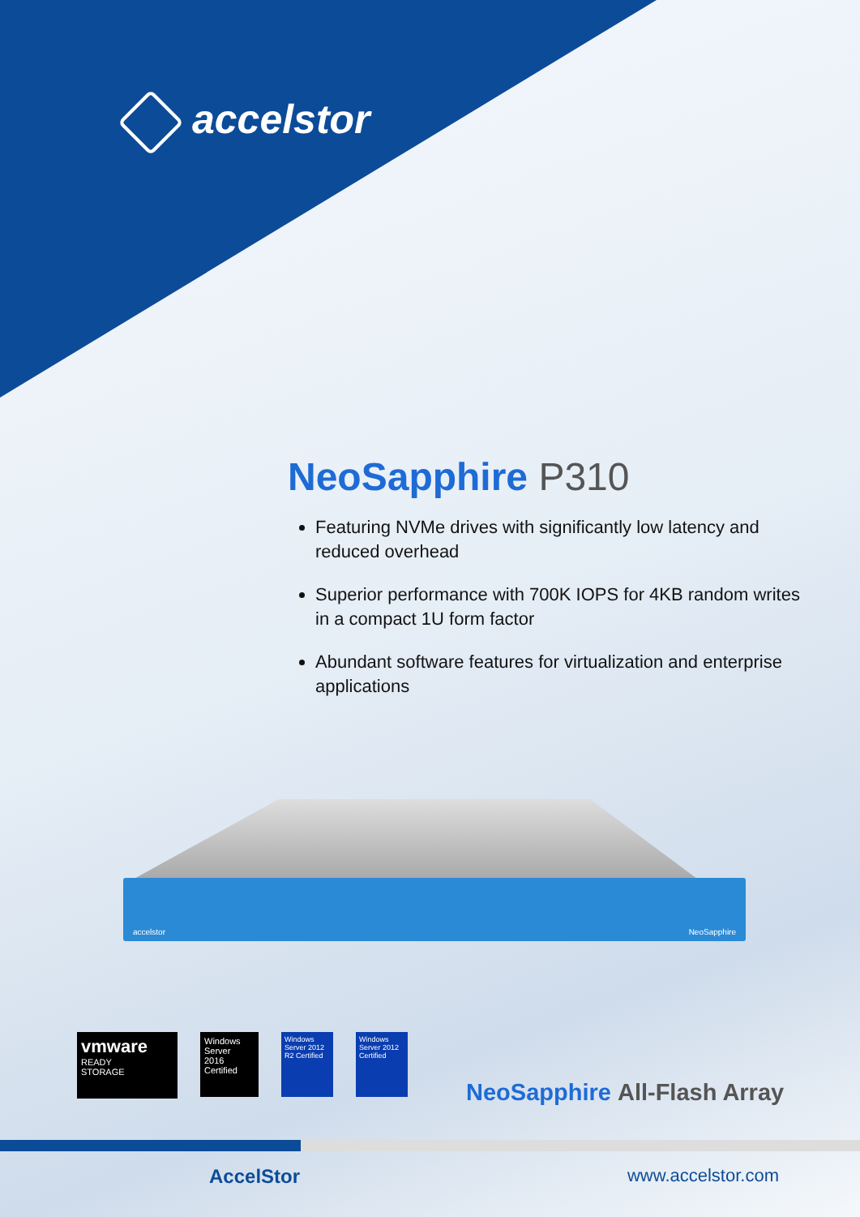accelstor
NeoSapphire P310
Featuring NVMe drives with significantly low latency and reduced overhead
Superior performance with 700K IOPS for 4KB random writes in a compact 1U form factor
Abundant software features for virtualization and enterprise applications
accelstor NeoSapphire
vmware
READY
STORAGE
Windows
Server
2016
Certified
Windows Server 2012 R2 Certified
Windows Server 2012 Certified
NeoSapphire All-Flash Array
AccelStor www.accelstor.com